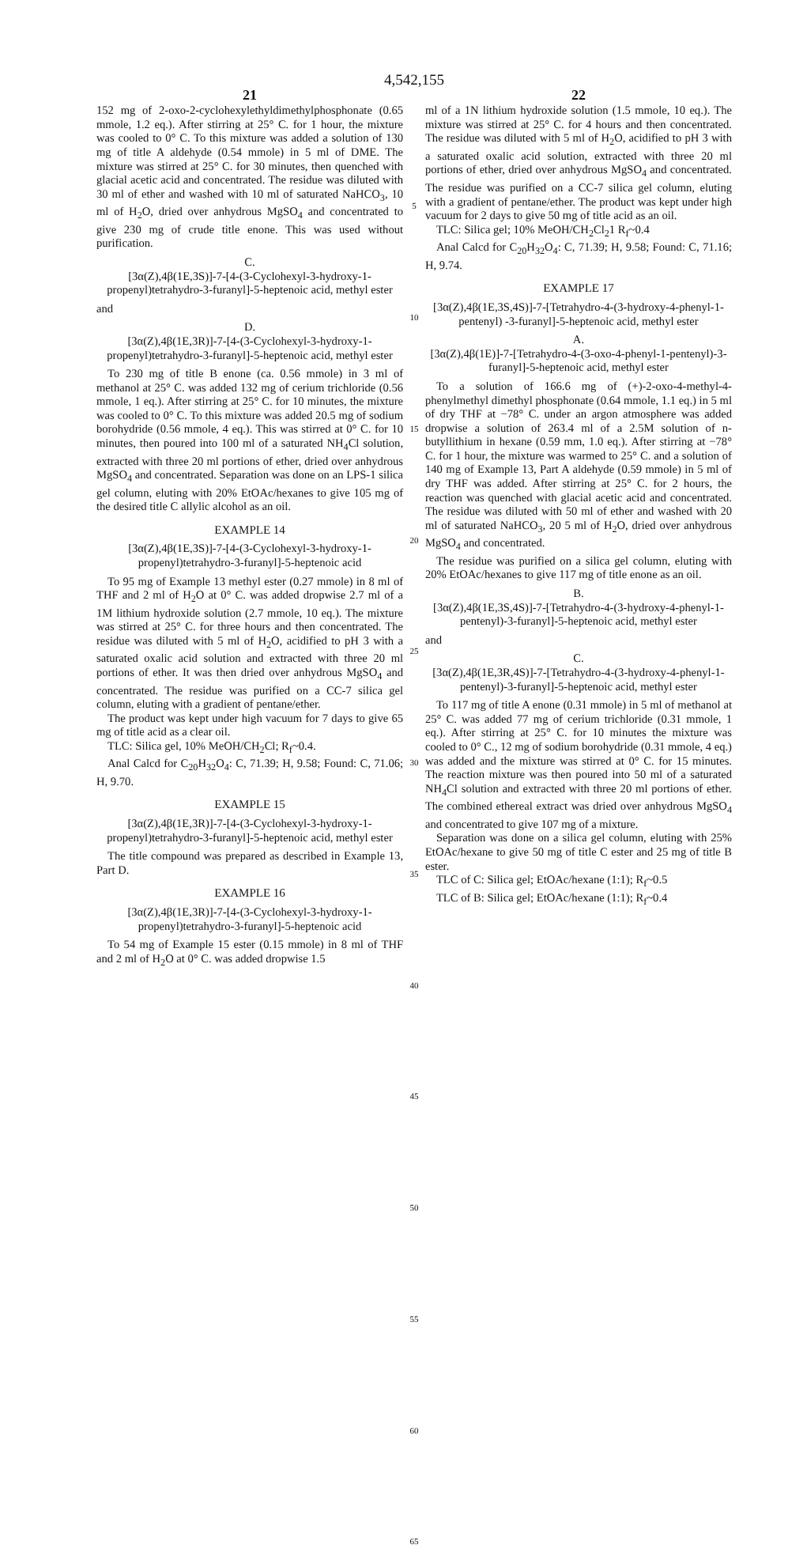4,542,155
21
152 mg of 2-oxo-2-cyclohexylethyldimethylphosphonate (0.65 mmole, 1.2 eq.). After stirring at 25° C. for 1 hour, the mixture was cooled to 0° C. To this mixture was added a solution of 130 mg of title A aldehyde (0.54 mmole) in 5 ml of DME. The mixture was stirred at 25° C. for 30 minutes, then quenched with glacial acetic acid and concentrated. The residue was diluted with 30 ml of ether and washed with 10 ml of saturated NaHCO<sub>3</sub>, 10 ml of H<sub>2</sub>O, dried over anhydrous MgSO<sub>4</sub> and concentrated to give 230 mg of crude title enone. This was used without purification.
C.
[3α(Z),4β(1E,3S)]-7-[4-(3-Cyclohexyl-3-hydroxy-1-propenyl)tetrahydro-3-furanyl]-5-heptenoic acid, methyl ester
and
D.
[3α(Z),4β(1E,3R)]-7-[4-(3-Cyclohexyl-3-hydroxy-1-propenyl)tetrahydro-3-furanyl]-5-heptenoic acid, methyl ester
To 230 mg of title B enone (ca. 0.56 mmole) in 3 ml of methanol at 25° C. was added 132 mg of cerium trichloride (0.56 mmole, 1 eq.). After stirring at 25° C. for 10 minutes, the mixture was cooled to 0° C. To this mixture was added 20.5 mg of sodium borohydride (0.56 mmole, 4 eq.). This was stirred at 0° C. for 10 minutes, then poured into 100 ml of a saturated NH<sub>4</sub>Cl solution, extracted with three 20 ml portions of ether, dried over anhydrous MgSO<sub>4</sub> and concentrated. Separation was done on an LPS-1 silica gel column, eluting with 20% EtOAc/hexanes to give 105 mg of the desired title C allylic alcohol as an oil.
EXAMPLE 14
[3α(Z),4β(1E,3S)]-7-[4-(3-Cyclohexyl-3-hydroxy-1-propenyl)tetrahydro-3-furanyl]-5-heptenoic acid
To 95 mg of Example 13 methyl ester (0.27 mmole) in 8 ml of THF and 2 ml of H<sub>2</sub>O at 0° C. was added dropwise 2.7 ml of a 1M lithium hydroxide solution (2.7 mmole, 10 eq.). The mixture was stirred at 25° C. for three hours and then concentrated. The residue was diluted with 5 ml of H<sub>2</sub>O, acidified to pH 3 with a saturated oxalic acid solution and extracted with three 20 ml portions of ether. It was then dried over anhydrous MgSO<sub>4</sub> and concentrated. The residue was purified on a CC-7 silica gel column, eluting with a gradient of pentane/ether.
The product was kept under high vacuum for 7 days to give 65 mg of title acid as a clear oil.
TLC: Silica gel, 10% MeOH/CH<sub>2</sub>Cl; R<sub>f</sub>~0.4.
Anal Calcd for C<sub>20</sub>H<sub>32</sub>O<sub>4</sub>: C, 71.39; H, 9.58; Found: C, 71.06; H, 9.70.
EXAMPLE 15
[3α(Z),4β(1E,3R)]-7-[4-(3-Cyclohexyl-3-hydroxy-1-propenyl)tetrahydro-3-furanyl]-5-heptenoic acid, methyl ester
The title compound was prepared as described in Example 13, Part D.
EXAMPLE 16
[3α(Z),4β(1E,3R)]-7-[4-(3-Cyclohexyl-3-hydroxy-1-propenyl)tetrahydro-3-furanyl]-5-heptenoic acid
To 54 mg of Example 15 ester (0.15 mmole) in 8 ml of THF and 2 ml of H<sub>2</sub>O at 0° C. was added dropwise 1.5
5
10
15
20
25
30
35
40
45
50
55
60
65
22
ml of a 1N lithium hydroxide solution (1.5 mmole, 10 eq.). The mixture was stirred at 25° C. for 4 hours and then concentrated. The residue was diluted with 5 ml of H<sub>2</sub>O, acidified to pH 3 with a saturated oxalic acid solution, extracted with three 20 ml portions of ether, dried over anhydrous MgSO<sub>4</sub> and concentrated. The residue was purified on a CC-7 silica gel column, eluting with a gradient of pentane/ether. The product was kept under high vacuum for 2 days to give 50 mg of title acid as an oil.
TLC: Silica gel; 10% MeOH/CH<sub>2</sub>Cl<sub>2</sub>1 R<sub>f</sub>~0.4
Anal Calcd for C<sub>20</sub>H<sub>32</sub>O<sub>4</sub>: C, 71.39; H, 9.58; Found: C, 71.16; H, 9.74.
EXAMPLE 17
[3α(Z),4β(1E,3S,4S)]-7-[Tetrahydro-4-(3-hydroxy-4-phenyl-1-pentenyl) -3-furanyl]-5-heptenoic acid, methyl ester
A.
[3α(Z),4β(1E)]-7-[Tetrahydro-4-(3-oxo-4-phenyl-1-pentenyl)-3-furanyl]-5-heptenoic acid, methyl ester
To a solution of 166.6 mg of (+)-2-oxo-4-methyl-4-phenylmethyl dimethyl phosphonate (0.64 mmole, 1.1 eq.) in 5 ml of dry THF at −78° C. under an argon atmosphere was added dropwise a solution of 263.4 ml of a 2.5M solution of n-butyllithium in hexane (0.59 mm, 1.0 eq.). After stirring at −78° C. for 1 hour, the mixture was warmed to 25° C. and a solution of 140 mg of Example 13, Part A aldehyde (0.59 mmole) in 5 ml of dry THF was added. After stirring at 25° C. for 2 hours, the reaction was quenched with glacial acetic acid and concentrated. The residue was diluted with 50 ml of ether and washed with 20 ml of saturated NaHCO<sub>3</sub>, 20 5 ml of H<sub>2</sub>O, dried over anhydrous MgSO<sub>4</sub> and concentrated.
The residue was purified on a silica gel column, eluting with 20% EtOAc/hexanes to give 117 mg of title enone as an oil.
B.
[3α(Z),4β(1E,3S,4S)]-7-[Tetrahydro-4-(3-hydroxy-4-phenyl-1-pentenyl)-3-furanyl]-5-heptenoic acid, methyl ester
and
C.
[3α(Z),4β(1E,3R,4S)]-7-[Tetrahydro-4-(3-hydroxy-4-phenyl-1-pentenyl)-3-furanyl]-5-heptenoic acid, methyl ester
To 117 mg of title A enone (0.31 mmole) in 5 ml of methanol at 25° C. was added 77 mg of cerium trichloride (0.31 mmole, 1 eq.). After stirring at 25° C. for 10 minutes the mixture was cooled to 0° C., 12 mg of sodium borohydride (0.31 mmole, 4 eq.) was added and the mixture was stirred at 0° C. for 15 minutes. The reaction mixture was then poured into 50 ml of a saturated NH<sub>4</sub>Cl solution and extracted with three 20 ml portions of ether. The combined ethereal extract was dried over anhydrous MgSO<sub>4</sub> and concentrated to give 107 mg of a mixture.
Separation was done on a silica gel column, eluting with 25% EtOAc/hexane to give 50 mg of title C ester and 25 mg of title B ester.
TLC of C: Silica gel; EtOAc/hexane (1:1); R<sub>f</sub>~0.5
TLC of B: Silica gel; EtOAc/hexane (1:1); R<sub>f</sub>~0.4